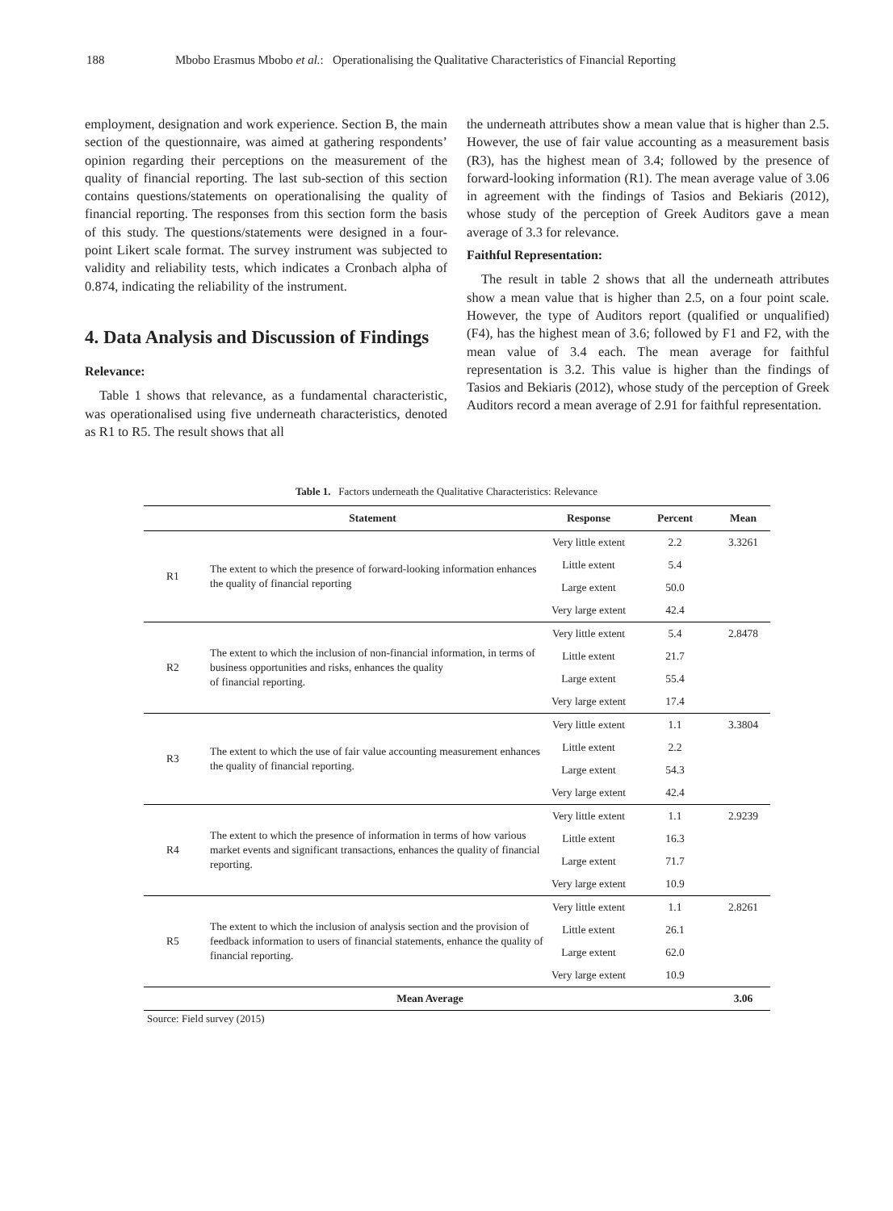188 Mbobo Erasmus Mbobo et al.: Operationalising the Qualitative Characteristics of Financial Reporting
employment, designation and work experience. Section B, the main section of the questionnaire, was aimed at gathering respondents’ opinion regarding their perceptions on the measurement of the quality of financial reporting. The last sub-section of this section contains questions/statements on operationalising the quality of financial reporting. The responses from this section form the basis of this study. The questions/statements were designed in a four-point Likert scale format. The survey instrument was subjected to validity and reliability tests, which indicates a Cronbach alpha of 0.874, indicating the reliability of the instrument.
4. Data Analysis and Discussion of Findings
Relevance:
Table 1 shows that relevance, as a fundamental characteristic, was operationalised using five underneath characteristics, denoted as R1 to R5. The result shows that all
the underneath attributes show a mean value that is higher than 2.5. However, the use of fair value accounting as a measurement basis (R3), has the highest mean of 3.4; followed by the presence of forward-looking information (R1). The mean average value of 3.06 in agreement with the findings of Tasios and Bekiaris (2012), whose study of the perception of Greek Auditors gave a mean average of 3.3 for relevance.
Faithful Representation:
The result in table 2 shows that all the underneath attributes show a mean value that is higher than 2.5, on a four point scale. However, the type of Auditors report (qualified or unqualified) (F4), has the highest mean of 3.6; followed by F1 and F2, with the mean value of 3.4 each. The mean average for faithful representation is 3.2. This value is higher than the findings of Tasios and Bekiaris (2012), whose study of the perception of Greek Auditors record a mean average of 2.91 for faithful representation.
Table 1. Factors underneath the Qualitative Characteristics: Relevance
| | Statement | Response | Percent | Mean |
| --- | --- | --- | --- | --- |
| R1 | The extent to which the presence of forward-looking information enhances the quality of financial reporting | Very little extent | 2.2 | 3.3261 |
| | | Little extent | 5.4 | |
| | | Large extent | 50.0 | |
| | | Very large extent | 42.4 | |
| R2 | The extent to which the inclusion of non-financial information, in terms of business opportunities and risks, enhances the quality of financial reporting. | Very little extent | 5.4 | 2.8478 |
| | | Little extent | 21.7 | |
| | | Large extent | 55.4 | |
| | | Very large extent | 17.4 | |
| R3 | The extent to which the use of fair value accounting measurement enhances the quality of financial reporting. | Very little extent | 1.1 | 3.3804 |
| | | Little extent | 2.2 | |
| | | Large extent | 54.3 | |
| | | Very large extent | 42.4 | |
| R4 | The extent to which the presence of information in terms of how various market events and significant transactions, enhances the quality of financial reporting. | Very little extent | 1.1 | 2.9239 |
| | | Little extent | 16.3 | |
| | | Large extent | 71.7 | |
| | | Very large extent | 10.9 | |
| R5 | The extent to which the inclusion of analysis section and the provision of feedback information to users of financial statements, enhance the quality of financial reporting. | Very little extent | 1.1 | 2.8261 |
| | | Little extent | 26.1 | |
| | | Large extent | 62.0 | |
| | | Very large extent | 10.9 | |
| Mean Average | | | | 3.06 |
Source: Field survey (2015)